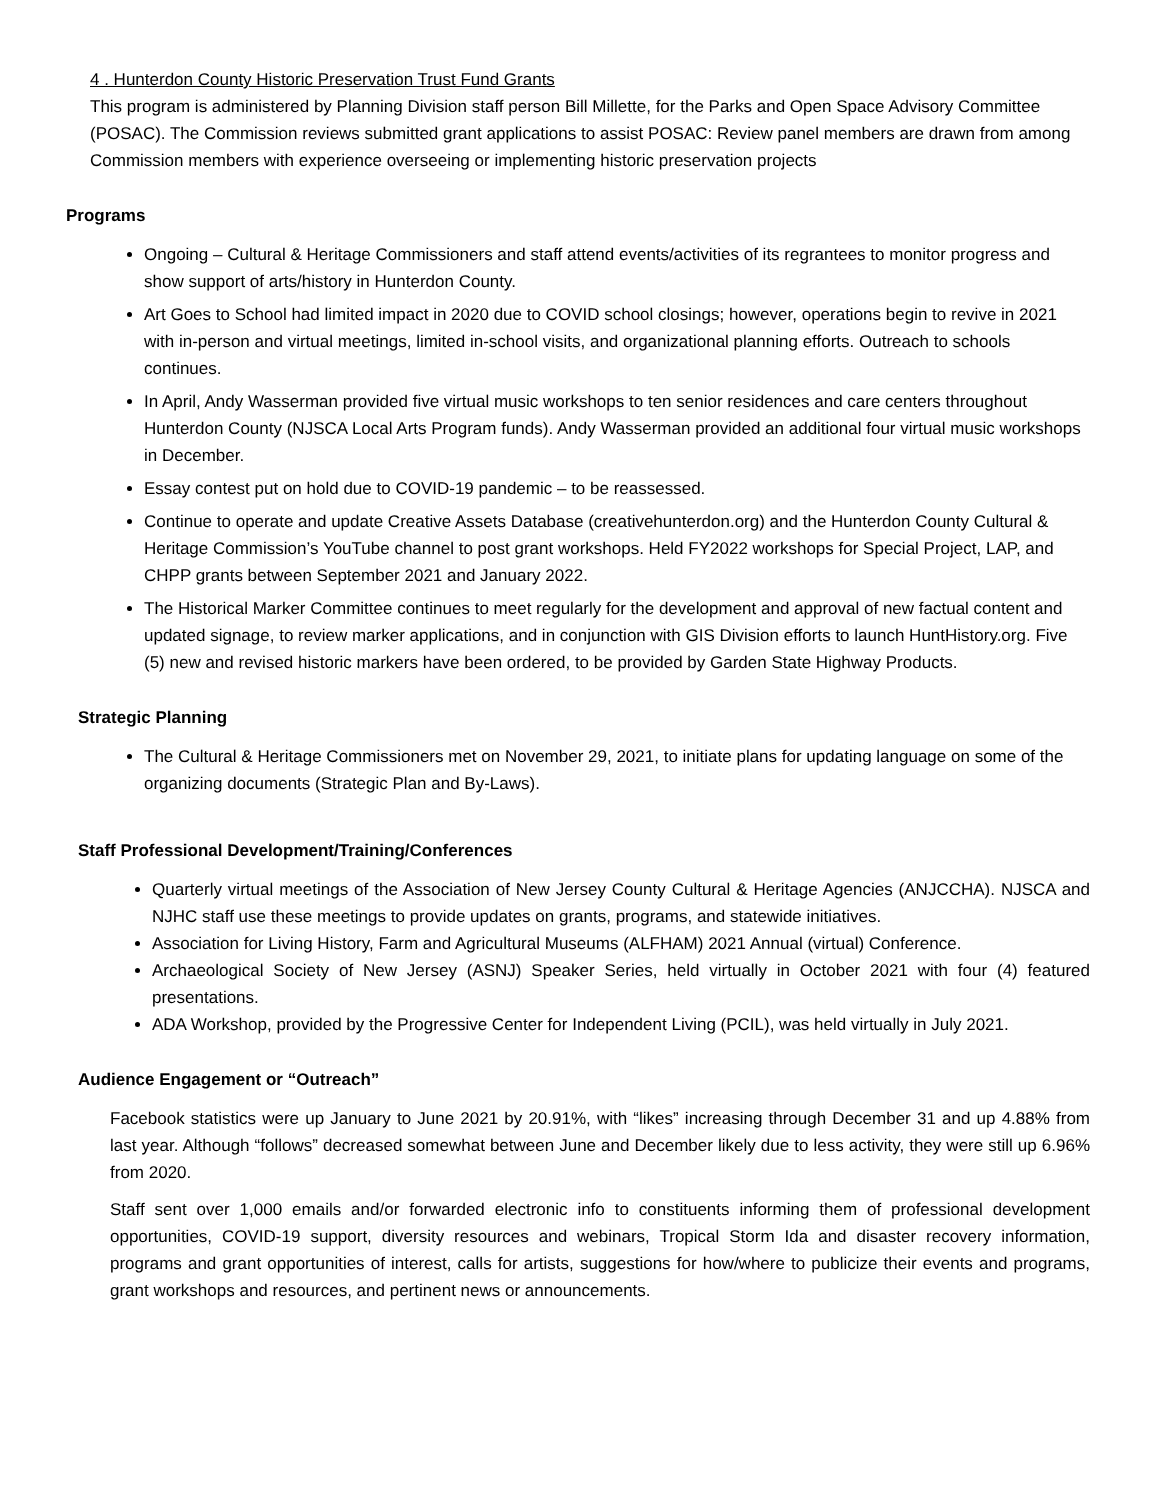4 . Hunterdon County Historic Preservation Trust Fund Grants
This program is administered by Planning Division staff person Bill Millette, for the Parks and Open Space Advisory Committee (POSAC). The Commission reviews submitted grant applications to assist POSAC: Review panel members are drawn from among Commission members with experience overseeing or implementing historic preservation projects
Programs
Ongoing – Cultural & Heritage Commissioners and staff attend events/activities of its regrantees to monitor progress and show support of arts/history in Hunterdon County.
Art Goes to School had limited impact in 2020 due to COVID school closings; however, operations begin to revive in 2021 with in-person and virtual meetings, limited in-school visits, and organizational planning efforts. Outreach to schools continues.
In April, Andy Wasserman provided five virtual music workshops to ten senior residences and care centers throughout Hunterdon County (NJSCA Local Arts Program funds). Andy Wasserman provided an additional four virtual music workshops in December.
Essay contest put on hold due to COVID-19 pandemic – to be reassessed.
Continue to operate and update Creative Assets Database (creativehunterdon.org) and the Hunterdon County Cultural & Heritage Commission’s YouTube channel to post grant workshops. Held FY2022 workshops for Special Project, LAP, and CHPP grants between September 2021 and January 2022.
The Historical Marker Committee continues to meet regularly for the development and approval of new factual content and updated signage, to review marker applications, and in conjunction with GIS Division efforts to launch HuntHistory.org. Five (5) new and revised historic markers have been ordered, to be provided by Garden State Highway Products.
Strategic Planning
The Cultural & Heritage Commissioners met on November 29, 2021, to initiate plans for updating language on some of the organizing documents (Strategic Plan and By-Laws).
Staff Professional Development/Training/Conferences
Quarterly virtual meetings of the Association of New Jersey County Cultural & Heritage Agencies (ANJCCHA). NJSCA and NJHC staff use these meetings to provide updates on grants, programs, and statewide initiatives.
Association for Living History, Farm and Agricultural Museums (ALFHAM) 2021 Annual (virtual) Conference.
Archaeological Society of New Jersey (ASNJ) Speaker Series, held virtually in October 2021 with four (4) featured presentations.
ADA Workshop, provided by the Progressive Center for Independent Living (PCIL), was held virtually in July 2021.
Audience Engagement or “Outreach”
Facebook statistics were up January to June 2021 by 20.91%, with “likes” increasing through December 31 and up 4.88% from last year. Although “follows” decreased somewhat between June and December likely due to less activity, they were still up 6.96% from 2020.
Staff sent over 1,000 emails and/or forwarded electronic info to constituents informing them of professional development opportunities, COVID-19 support, diversity resources and webinars, Tropical Storm Ida and disaster recovery information, programs and grant opportunities of interest, calls for artists, suggestions for how/where to publicize their events and programs, grant workshops and resources, and pertinent news or announcements.